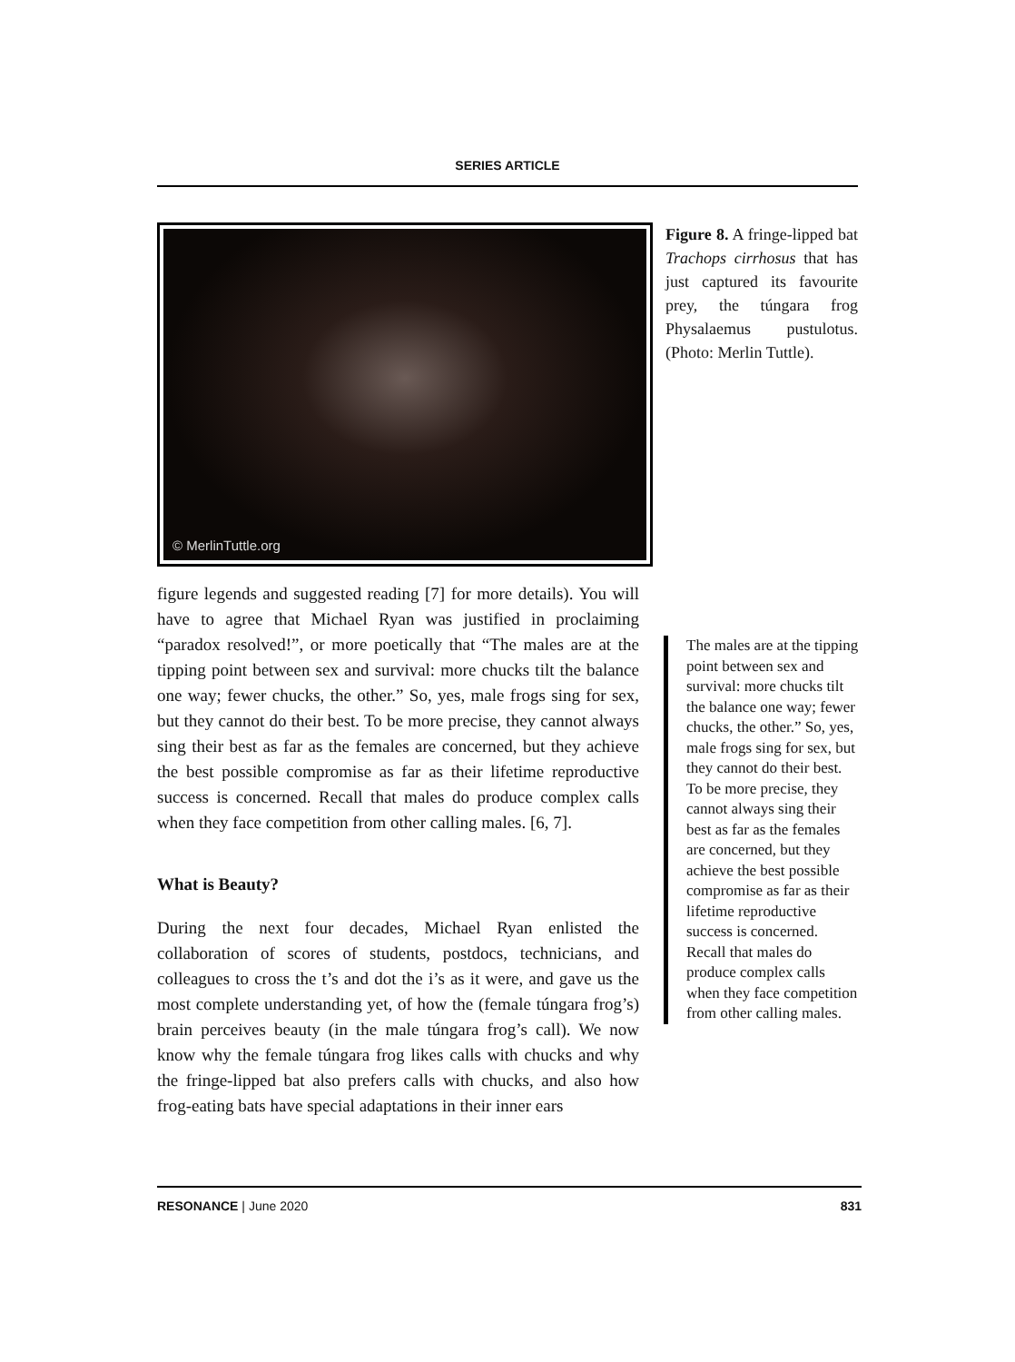SERIES ARTICLE
© MerlinTuttle.org
Figure 8. A fringe-lipped bat Trachops cirrhosus that has just captured its favourite prey, the túngara frog Physalaemus pustulotus. (Photo: Merlin Tuttle).
figure legends and suggested reading [7] for more details). You will have to agree that Michael Ryan was justified in proclaiming “paradox resolved!”, or more poetically that “The males are at the tipping point between sex and survival: more chucks tilt the balance one way; fewer chucks, the other.” So, yes, male frogs sing for sex, but they cannot do their best. To be more precise, they cannot always sing their best as far as the females are concerned, but they achieve the best possible compromise as far as their lifetime reproductive success is concerned. Recall that males do produce complex calls when they face competition from other calling males. [6, 7].
What is Beauty?
During the next four decades, Michael Ryan enlisted the collaboration of scores of students, postdocs, technicians, and colleagues to cross the t’s and dot the i’s as it were, and gave us the most complete understanding yet, of how the (female túngara frog’s) brain perceives beauty (in the male túngara frog’s call). We now know why the female túngara frog likes calls with chucks and why the fringe-lipped bat also prefers calls with chucks, and also how frog-eating bats have special adaptations in their inner ears
The males are at the tipping point between sex and survival: more chucks tilt the balance one way; fewer chucks, the other.” So, yes, male frogs sing for sex, but they cannot do their best. To be more precise, they cannot always sing their best as far as the females are concerned, but they achieve the best possible compromise as far as their lifetime reproductive success is concerned. Recall that males do produce complex calls when they face competition from other calling males.
RESONANCE | June 2020 831